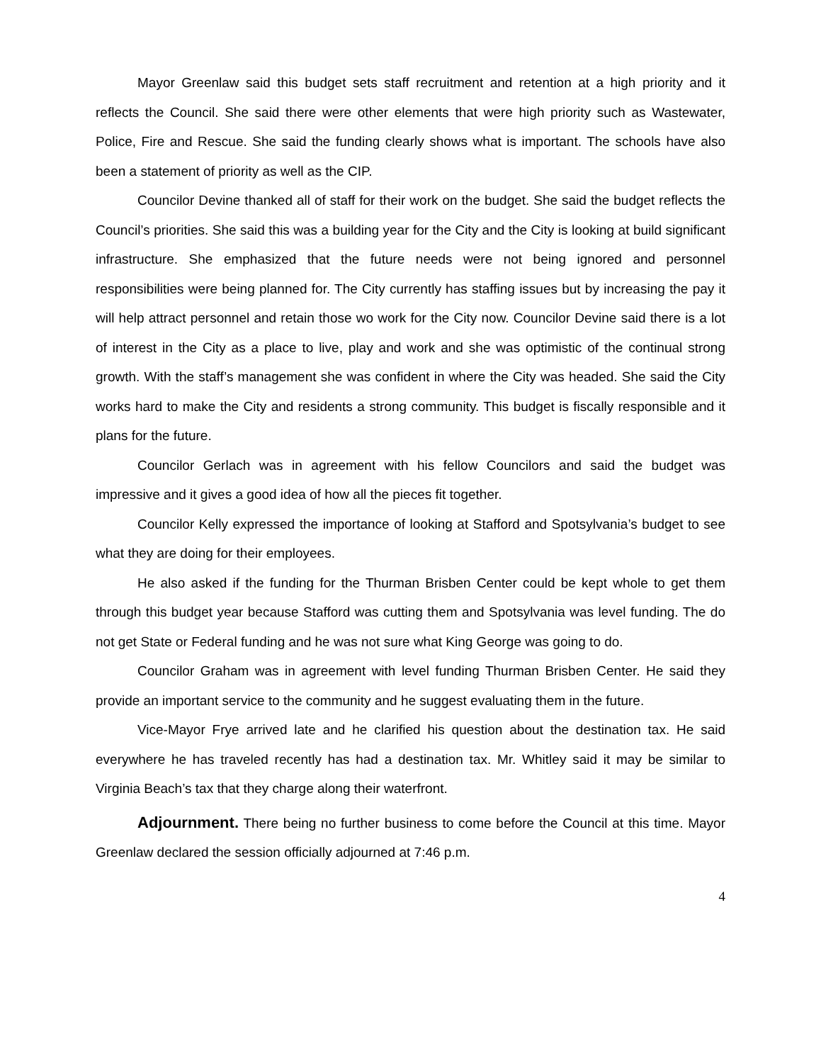Mayor Greenlaw said this budget sets staff recruitment and retention at a high priority and it reflects the Council. She said there were other elements that were high priority such as Wastewater, Police, Fire and Rescue. She said the funding clearly shows what is important. The schools have also been a statement of priority as well as the CIP.
Councilor Devine thanked all of staff for their work on the budget. She said the budget reflects the Council’s priorities. She said this was a building year for the City and the City is looking at build significant infrastructure. She emphasized that the future needs were not being ignored and personnel responsibilities were being planned for. The City currently has staffing issues but by increasing the pay it will help attract personnel and retain those wo work for the City now. Councilor Devine said there is a lot of interest in the City as a place to live, play and work and she was optimistic of the continual strong growth. With the staff’s management she was confident in where the City was headed. She said the City works hard to make the City and residents a strong community. This budget is fiscally responsible and it plans for the future.
Councilor Gerlach was in agreement with his fellow Councilors and said the budget was impressive and it gives a good idea of how all the pieces fit together.
Councilor Kelly expressed the importance of looking at Stafford and Spotsylvania’s budget to see what they are doing for their employees.
He also asked if the funding for the Thurman Brisben Center could be kept whole to get them through this budget year because Stafford was cutting them and Spotsylvania was level funding. The do not get State or Federal funding and he was not sure what King George was going to do.
Councilor Graham was in agreement with level funding Thurman Brisben Center. He said they provide an important service to the community and he suggest evaluating them in the future.
Vice-Mayor Frye arrived late and he clarified his question about the destination tax. He said everywhere he has traveled recently has had a destination tax. Mr. Whitley said it may be similar to Virginia Beach’s tax that they charge along their waterfront.
Adjournment. There being no further business to come before the Council at this time. Mayor Greenlaw declared the session officially adjourned at 7:46 p.m.
4